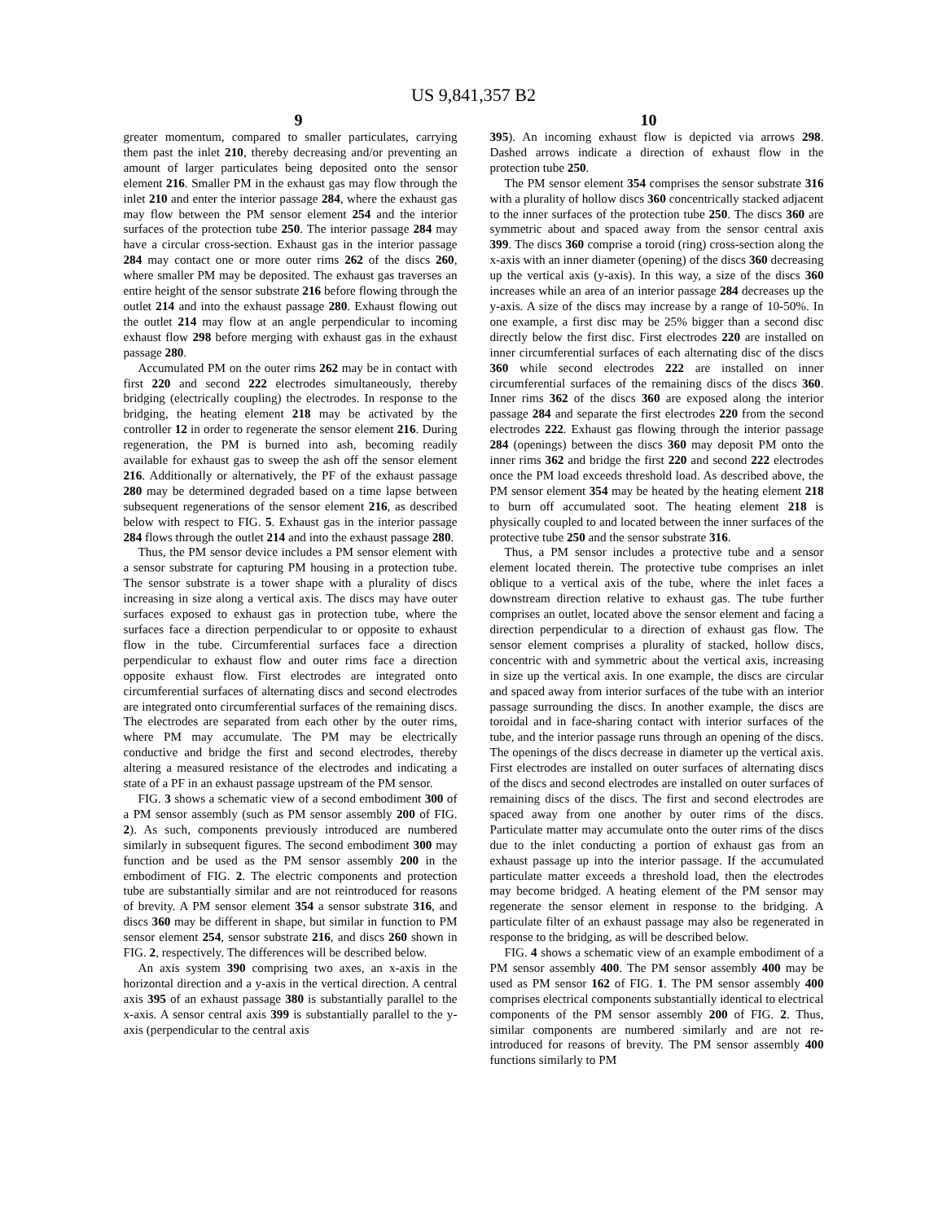US 9,841,357 B2
9 10
greater momentum, compared to smaller particulates, carrying them past the inlet 210, thereby decreasing and/or preventing an amount of larger particulates being deposited onto the sensor element 216. Smaller PM in the exhaust gas may flow through the inlet 210 and enter the interior passage 284, where the exhaust gas may flow between the PM sensor element 254 and the interior surfaces of the protection tube 250. The interior passage 284 may have a circular cross-section. Exhaust gas in the interior passage 284 may contact one or more outer rims 262 of the discs 260, where smaller PM may be deposited. The exhaust gas traverses an entire height of the sensor substrate 216 before flowing through the outlet 214 and into the exhaust passage 280. Exhaust flowing out the outlet 214 may flow at an angle perpendicular to incoming exhaust flow 298 before merging with exhaust gas in the exhaust passage 280.
Accumulated PM on the outer rims 262 may be in contact with first 220 and second 222 electrodes simultaneously, thereby bridging (electrically coupling) the electrodes. In response to the bridging, the heating element 218 may be activated by the controller 12 in order to regenerate the sensor element 216. During regeneration, the PM is burned into ash, becoming readily available for exhaust gas to sweep the ash off the sensor element 216. Additionally or alternatively, the PF of the exhaust passage 280 may be determined degraded based on a time lapse between subsequent regenerations of the sensor element 216, as described below with respect to FIG. 5. Exhaust gas in the interior passage 284 flows through the outlet 214 and into the exhaust passage 280.
Thus, the PM sensor device includes a PM sensor element with a sensor substrate for capturing PM housing in a protection tube. The sensor substrate is a tower shape with a plurality of discs increasing in size along a vertical axis. The discs may have outer surfaces exposed to exhaust gas in protection tube, where the surfaces face a direction perpendicular to or opposite to exhaust flow in the tube. Circumferential surfaces face a direction perpendicular to exhaust flow and outer rims face a direction opposite exhaust flow. First electrodes are integrated onto circumferential surfaces of alternating discs and second electrodes are integrated onto circumferential surfaces of the remaining discs. The electrodes are separated from each other by the outer rims, where PM may accumulate. The PM may be electrically conductive and bridge the first and second electrodes, thereby altering a measured resistance of the electrodes and indicating a state of a PF in an exhaust passage upstream of the PM sensor.
FIG. 3 shows a schematic view of a second embodiment 300 of a PM sensor assembly (such as PM sensor assembly 200 of FIG. 2). As such, components previously introduced are numbered similarly in subsequent figures. The second embodiment 300 may function and be used as the PM sensor assembly 200 in the embodiment of FIG. 2. The electric components and protection tube are substantially similar and are not reintroduced for reasons of brevity. A PM sensor element 354 a sensor substrate 316, and discs 360 may be different in shape, but similar in function to PM sensor element 254, sensor substrate 216, and discs 260 shown in FIG. 2, respectively. The differences will be described below.
An axis system 390 comprising two axes, an x-axis in the horizontal direction and a y-axis in the vertical direction. A central axis 395 of an exhaust passage 380 is substantially parallel to the x-axis. A sensor central axis 399 is substantially parallel to the y-axis (perpendicular to the central axis
395). An incoming exhaust flow is depicted via arrows 298. Dashed arrows indicate a direction of exhaust flow in the protection tube 250.
The PM sensor element 354 comprises the sensor substrate 316 with a plurality of hollow discs 360 concentrically stacked adjacent to the inner surfaces of the protection tube 250. The discs 360 are symmetric about and spaced away from the sensor central axis 399. The discs 360 comprise a toroid (ring) cross-section along the x-axis with an inner diameter (opening) of the discs 360 decreasing up the vertical axis (y-axis). In this way, a size of the discs 360 increases while an area of an interior passage 284 decreases up the y-axis. A size of the discs may increase by a range of 10-50%. In one example, a first disc may be 25% bigger than a second disc directly below the first disc. First electrodes 220 are installed on inner circumferential surfaces of each alternating disc of the discs 360 while second electrodes 222 are installed on inner circumferential surfaces of the remaining discs of the discs 360. Inner rims 362 of the discs 360 are exposed along the interior passage 284 and separate the first electrodes 220 from the second electrodes 222. Exhaust gas flowing through the interior passage 284 (openings) between the discs 360 may deposit PM onto the inner rims 362 and bridge the first 220 and second 222 electrodes once the PM load exceeds threshold load. As described above, the PM sensor element 354 may be heated by the heating element 218 to burn off accumulated soot. The heating element 218 is physically coupled to and located between the inner surfaces of the protective tube 250 and the sensor substrate 316.
Thus, a PM sensor includes a protective tube and a sensor element located therein. The protective tube comprises an inlet oblique to a vertical axis of the tube, where the inlet faces a downstream direction relative to exhaust gas. The tube further comprises an outlet, located above the sensor element and facing a direction perpendicular to a direction of exhaust gas flow. The sensor element comprises a plurality of stacked, hollow discs, concentric with and symmetric about the vertical axis, increasing in size up the vertical axis. In one example, the discs are circular and spaced away from interior surfaces of the tube with an interior passage surrounding the discs. In another example, the discs are toroidal and in face-sharing contact with interior surfaces of the tube, and the interior passage runs through an opening of the discs. The openings of the discs decrease in diameter up the vertical axis. First electrodes are installed on outer surfaces of alternating discs of the discs and second electrodes are installed on outer surfaces of remaining discs of the discs. The first and second electrodes are spaced away from one another by outer rims of the discs. Particulate matter may accumulate onto the outer rims of the discs due to the inlet conducting a portion of exhaust gas from an exhaust passage up into the interior passage. If the accumulated particulate matter exceeds a threshold load, then the electrodes may become bridged. A heating element of the PM sensor may regenerate the sensor element in response to the bridging. A particulate filter of an exhaust passage may also be regenerated in response to the bridging, as will be described below.
FIG. 4 shows a schematic view of an example embodiment of a PM sensor assembly 400. The PM sensor assembly 400 may be used as PM sensor 162 of FIG. 1. The PM sensor assembly 400 comprises electrical components substantially identical to electrical components of the PM sensor assembly 200 of FIG. 2. Thus, similar components are numbered similarly and are not re-introduced for reasons of brevity. The PM sensor assembly 400 functions similarly to PM